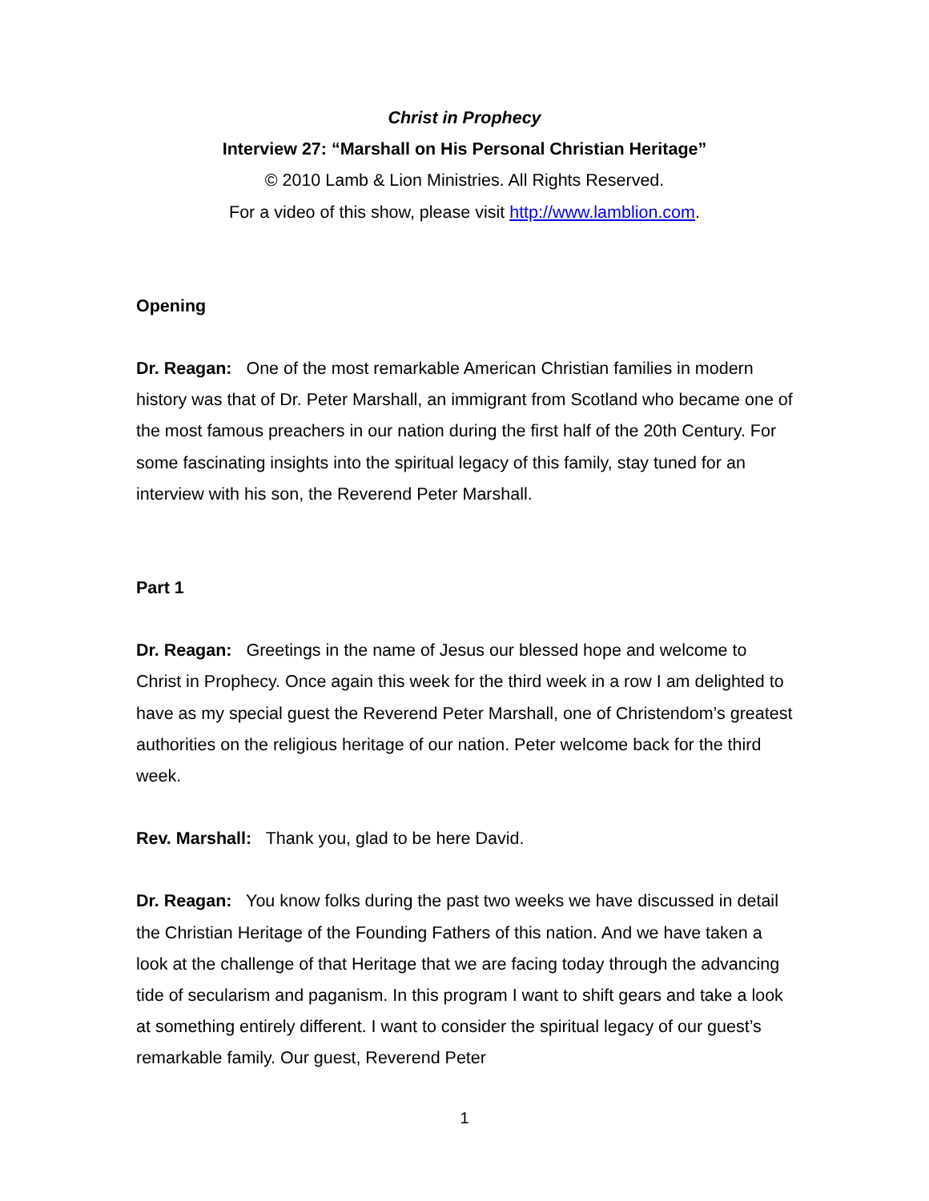Christ in Prophecy
Interview 27: “Marshall on His Personal Christian Heritage”
© 2010 Lamb & Lion Ministries. All Rights Reserved.
For a video of this show, please visit http://www.lamblion.com.
Opening
Dr. Reagan: One of the most remarkable American Christian families in modern history was that of Dr. Peter Marshall, an immigrant from Scotland who became one of the most famous preachers in our nation during the first half of the 20th Century. For some fascinating insights into the spiritual legacy of this family, stay tuned for an interview with his son, the Reverend Peter Marshall.
Part 1
Dr. Reagan: Greetings in the name of Jesus our blessed hope and welcome to Christ in Prophecy. Once again this week for the third week in a row I am delighted to have as my special guest the Reverend Peter Marshall, one of Christendom’s greatest authorities on the religious heritage of our nation. Peter welcome back for the third week.
Rev. Marshall: Thank you, glad to be here David.
Dr. Reagan: You know folks during the past two weeks we have discussed in detail the Christian Heritage of the Founding Fathers of this nation. And we have taken a look at the challenge of that Heritage that we are facing today through the advancing tide of secularism and paganism. In this program I want to shift gears and take a look at something entirely different. I want to consider the spiritual legacy of our guest’s remarkable family. Our guest, Reverend Peter
1